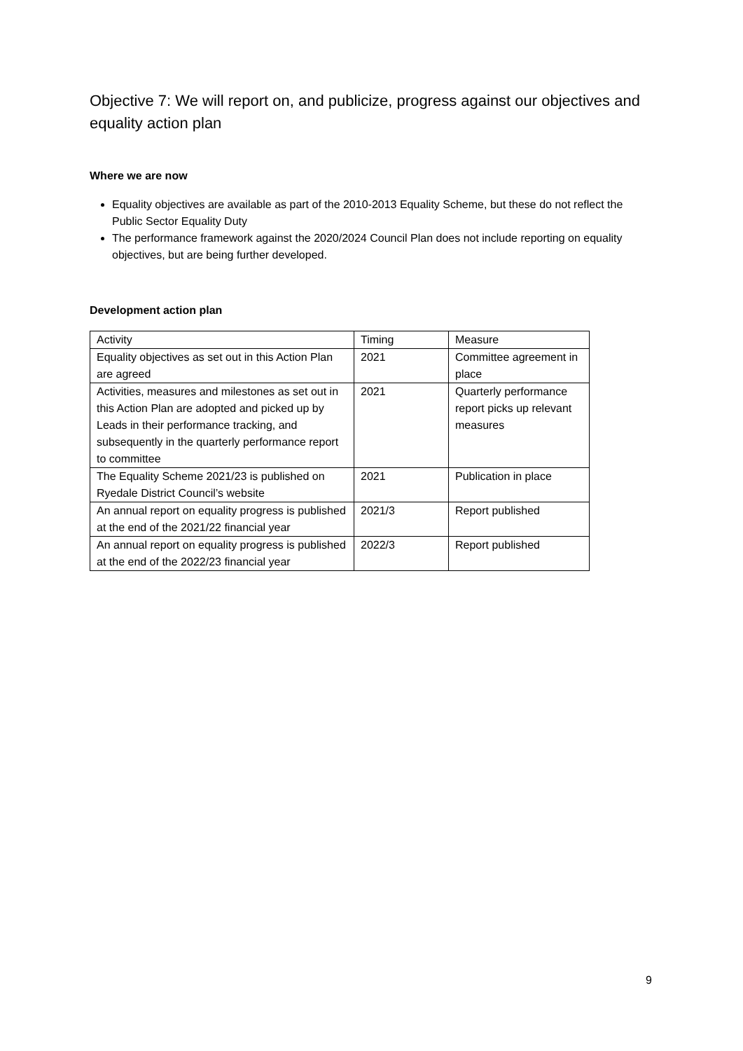Objective 7: We will report on, and publicize, progress against our objectives and equality action plan
Where we are now
Equality objectives are available as part of the 2010-2013 Equality Scheme, but these do not reflect the Public Sector Equality Duty
The performance framework against the 2020/2024 Council Plan does not include reporting on equality objectives, but are being further developed.
Development action plan
| Activity | Timing | Measure |
| Equality objectives as set out in this Action Plan are agreed | 2021 | Committee agreement in place |
| Activities, measures and milestones as set out in this Action Plan are adopted and picked up by Leads in their performance tracking, and subsequently in the quarterly performance report to committee | 2021 | Quarterly performance report picks up relevant measures |
| The Equality Scheme 2021/23 is published on Ryedale District Council’s website | 2021 | Publication in place |
| An annual report on equality progress is published at the end of the 2021/22 financial year | 2021/3 | Report published |
| An annual report on equality progress is published at the end of the 2022/23 financial year | 2022/3 | Report published |
9